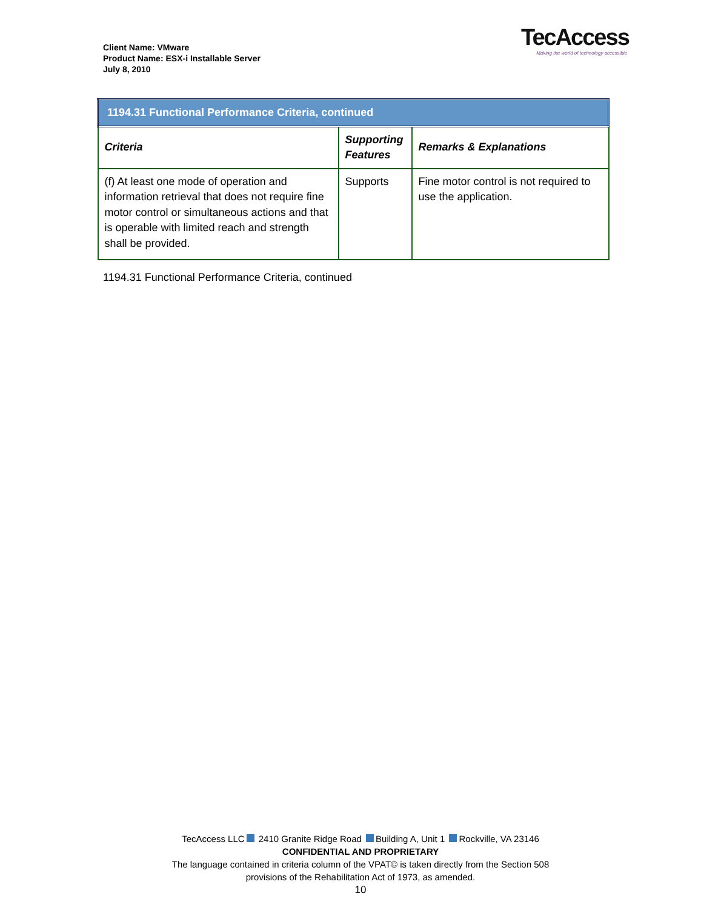Client Name: VMware
Product Name: ESX-i Installable Server
July 8, 2010
TecAccess
Making the world of technology accessible
| 1194.31 Functional Performance Criteria, continued | | |
| Criteria | Supporting Features | Remarks & Explanations |
| (f) At least one mode of operation and information retrieval that does not require fine motor control or simultaneous actions and that is operable with limited reach and strength shall be provided. | Supports | Fine motor control is not required to use the application. |
1194.31 Functional Performance Criteria, continued
TecAccess LLC 2410 Granite Ridge Road Building A, Unit 1 Rockville, VA 23146
CONFIDENTIAL AND PROPRIETARY
The language contained in criteria column of the VPAT© is taken directly from the Section 508
provisions of the Rehabilitation Act of 1973, as amended.
10